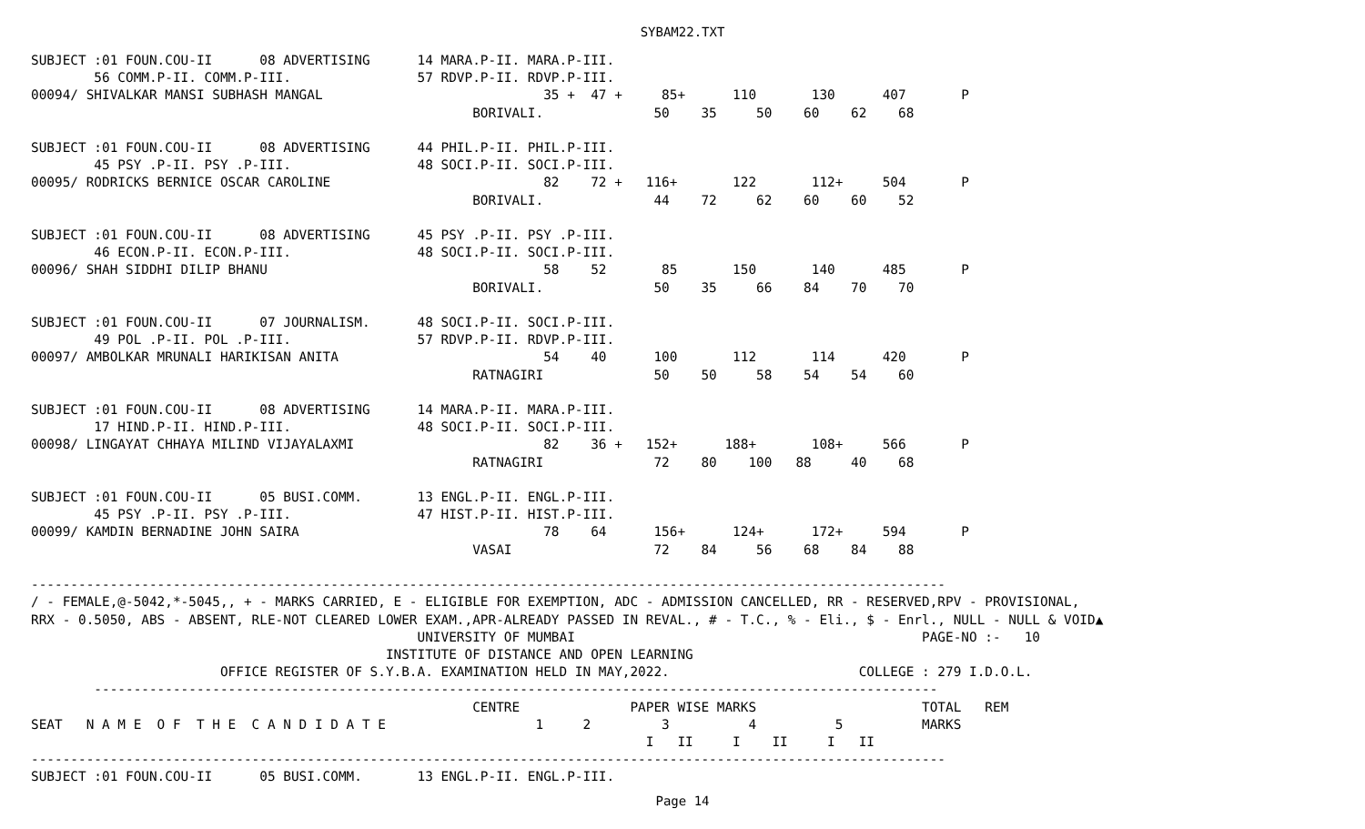SYBAM22.TXT
SUBJECT :01 FOUN.COU-II      08 ADVERTISING      14 MARA.P-II. MARA.P-III.
        56 COMM.P-II. COMM.P-III.                57 RDVP.P-II. RDVP.P-III.
00094/ SHIVALKAR MANSI SUBHASH MANGAL                            35 +  47 +     85+      110       130      407       P
                                                        BORIVALI.              50    35     50    60    62    68

SUBJECT :01 FOUN.COU-II      08 ADVERTISING      44 PHIL.P-II. PHIL.P-III.
        45 PSY .P-II. PSY .P-III.                48 SOCI.P-II. SOCI.P-III.
00095/ RODRICKS BERNICE OSCAR CAROLINE                           82    72 +   116+       122       112+     504       P
                                                        BORIVALI.              44    72     62    60    60    52

SUBJECT :01 FOUN.COU-II      08 ADVERTISING      45 PSY .P-II. PSY .P-III.
        46 ECON.P-II. ECON.P-III.                48 SOCI.P-II. SOCI.P-III.
00096/ SHAH SIDDHI DILIP BHANU                                   58    52       85       150       140      485       P
                                                        BORIVALI.              50    35     66    84    70    70

SUBJECT :01 FOUN.COU-II      07 JOURNALISM.      48 SOCI.P-II. SOCI.P-III.
        49 POL .P-II. POL .P-III.                57 RDVP.P-II. RDVP.P-III.
00097/ AMBOLKAR MRUNALI HARIKISAN ANITA                          54    40      100       112       114      420       P
                                                        RATNAGIRI              50    50     58    54    54    60

SUBJECT :01 FOUN.COU-II      08 ADVERTISING      14 MARA.P-II. MARA.P-III.
        17 HIND.P-II. HIND.P-III.                48 SOCI.P-II. SOCI.P-III.
00098/ LINGAYAT CHHAYA MILIND VIJAYALAXMI                        82    36 +   152+      188+       108+     566       P
                                                        RATNAGIRI              72    80    100   88     40    68

SUBJECT :01 FOUN.COU-II      05 BUSI.COMM.       13 ENGL.P-II. ENGL.P-III.
        45 PSY .P-II. PSY .P-III.                47 HIST.P-II. HIST.P-III.
00099/ KAMDIN BERNADINE JOHN SAIRA                               78    64      156+      124+      172+     594       P
                                                        VASAI                  72    84     56    68    84    88

--------------------------------------------------------------------------------------------------------------------
/ - FEMALE,@-5042,*-5045,, + - MARKS CARRIED, E - ELIGIBLE FOR EXEMPTION, ADC - ADMISSION CANCELLED, RR - RESERVED,RPV - PROVISIONAL,
RRX - 0.5050, ABS - ABSENT, RLE-NOT CLEARED LOWER EXAM.,APR-ALREADY PASSED IN REVAL., # - T.C., % - Eli., $ - Enrl., NULL - NULL & VOID▲
                                                 UNIVERSITY OF MUMBAI                                            PAGE-NO :-   10
                                             INSTITUTE OF DISTANCE AND OPEN LEARNING
                        OFFICE REGISTER OF S.Y.B.A. EXAMINATION HELD IN MAY,2022.                        COLLEGE : 279 I.D.O.L.
        -----------------------------------------------------------------------------------------------------------
                                                        CENTRE              PAPER WISE MARKS                     TOTAL   REM
SEAT   N A M E  O F  T H E  C A N D I D A T E                   1     2         3          4          5          MARKS
                                                                              I   II     I    II     I   II
--------------------------------------------------------------------------------------------------------------------
SUBJECT :01 FOUN.COU-II      05 BUSI.COMM.       13 ENGL.P-II. ENGL.P-III.
Page 14